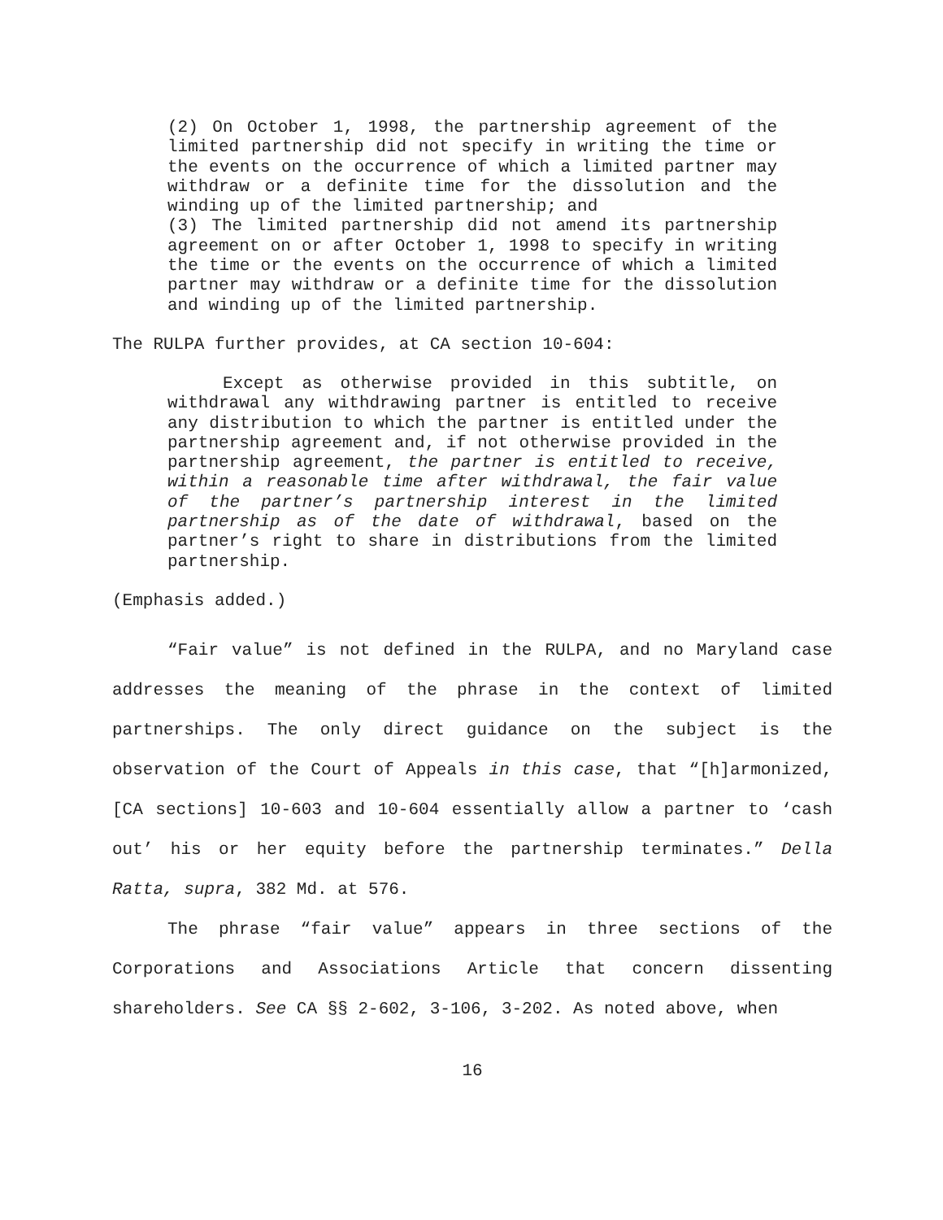(2) On October 1, 1998, the partnership agreement of the limited partnership did not specify in writing the time or the events on the occurrence of which a limited partner may withdraw or a definite time for the dissolution and the winding up of the limited partnership; and
(3) The limited partnership did not amend its partnership agreement on or after October 1, 1998 to specify in writing the time or the events on the occurrence of which a limited partner may withdraw or a definite time for the dissolution and winding up of the limited partnership.
The RULPA further provides, at CA section 10-604:
Except as otherwise provided in this subtitle, on withdrawal any withdrawing partner is entitled to receive any distribution to which the partner is entitled under the partnership agreement and, if not otherwise provided in the partnership agreement, the partner is entitled to receive, within a reasonable time after withdrawal, the fair value of the partner’s partnership interest in the limited partnership as of the date of withdrawal, based on the partner’s right to share in distributions from the limited partnership.
(Emphasis added.)
“Fair value” is not defined in the RULPA, and no Maryland case addresses the meaning of the phrase in the context of limited partnerships. The only direct guidance on the subject is the observation of the Court of Appeals in this case, that “[h]armonized, [CA sections] 10-603 and 10-604 essentially allow a partner to ‘cash out’ his or her equity before the partnership terminates.” Della Ratta, supra, 382 Md. at 576.
The phrase “fair value” appears in three sections of the Corporations and Associations Article that concern dissenting shareholders. See CA §§ 2-602, 3-106, 3-202. As noted above, when
16